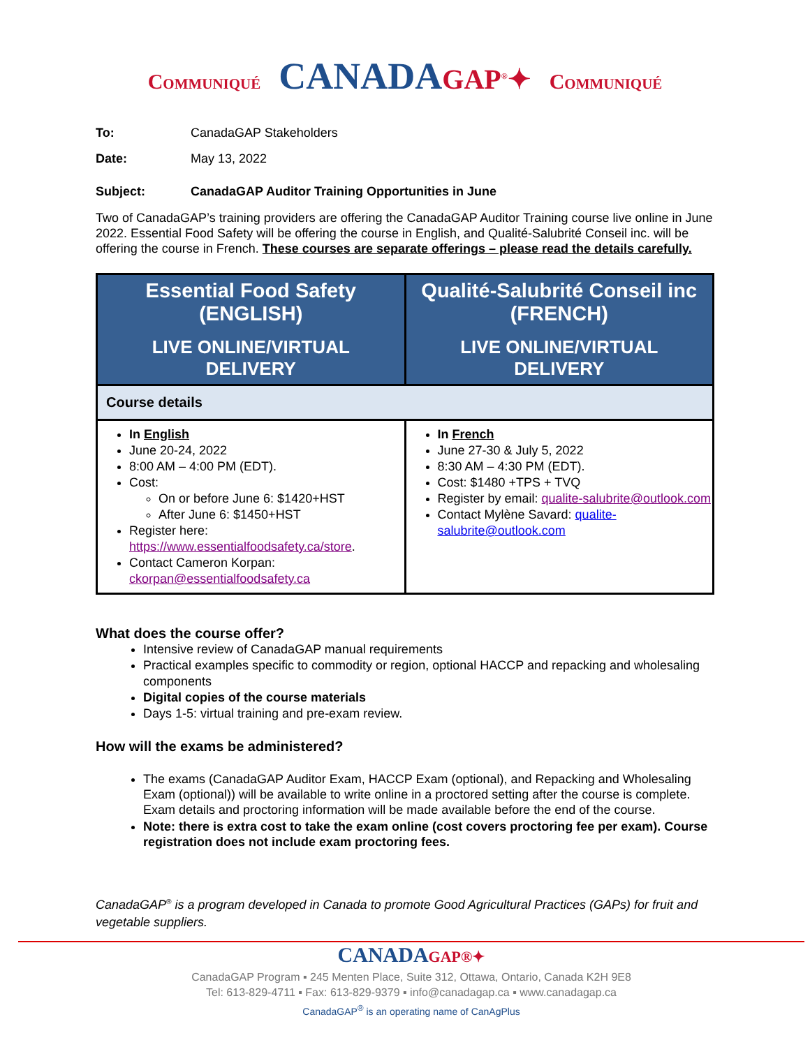Communiqué CANADAGAP<sup>®</sup>✦ Communiqué
To: CanadaGAP Stakeholders
Date: May 13, 2022
Subject: CanadaGAP Auditor Training Opportunities in June
Two of CanadaGAP’s training providers are offering the CanadaGAP Auditor Training course live online in June 2022. Essential Food Safety will be offering the course in English, and Qualité-Salubrité Conseil inc. will be offering the course in French. These courses are separate offerings – please read the details carefully.
| Essential Food Safety (ENGLISH) LIVE ONLINE/VIRTUAL DELIVERY | Qualité-Salubrité Conseil inc (FRENCH) LIVE ONLINE/VIRTUAL DELIVERY |
| Course details | |
| In English June 20-24, 2022 8:00 AM – 4:00 PM (EDT). Cost: On or before June 6: $1420+HST After June 6: $1450+HST Register here: https://www.essentialfoodsafety.ca/store . Contact Cameron Korpan: ckorpan@essentialfoodsafety.ca | In French June 27-30 & July 5, 2022 8:30 AM – 4:30 PM (EDT). Cost: $1480 +TPS + TVQ Register by email: qualite-salubrite@outlook.com Contact Mylène Savard: qualite-salubrite@outlook.com |
What does the course offer?
Intensive review of CanadaGAP manual requirements
Practical examples specific to commodity or region, optional HACCP and repacking and wholesaling components
Digital copies of the course materials
Days 1-5: virtual training and pre-exam review.
How will the exams be administered?
The exams (CanadaGAP Auditor Exam, HACCP Exam (optional), and Repacking and Wholesaling Exam (optional)) will be available to write online in a proctored setting after the course is complete. Exam details and proctoring information will be made available before the end of the course.
Note: there is extra cost to take the exam online (cost covers proctoring fee per exam). Course registration does not include exam proctoring fees.
CanadaGAP<sup>®</sup> is a program developed in Canada to promote Good Agricultural Practices (GAPs) for fruit and vegetable suppliers.
CANADAGAP®✦
CanadaGAP Program ▪ 245 Menten Place, Suite 312, Ottawa, Ontario, Canada K2H 9E8
Tel: 613-829-4711 ▪ Fax: 613-829-9379 ▪ info@canadagap.ca ▪ www.canadagap.ca
CanadaGAP<sup>®</sup> is an operating name of CanAgPlus